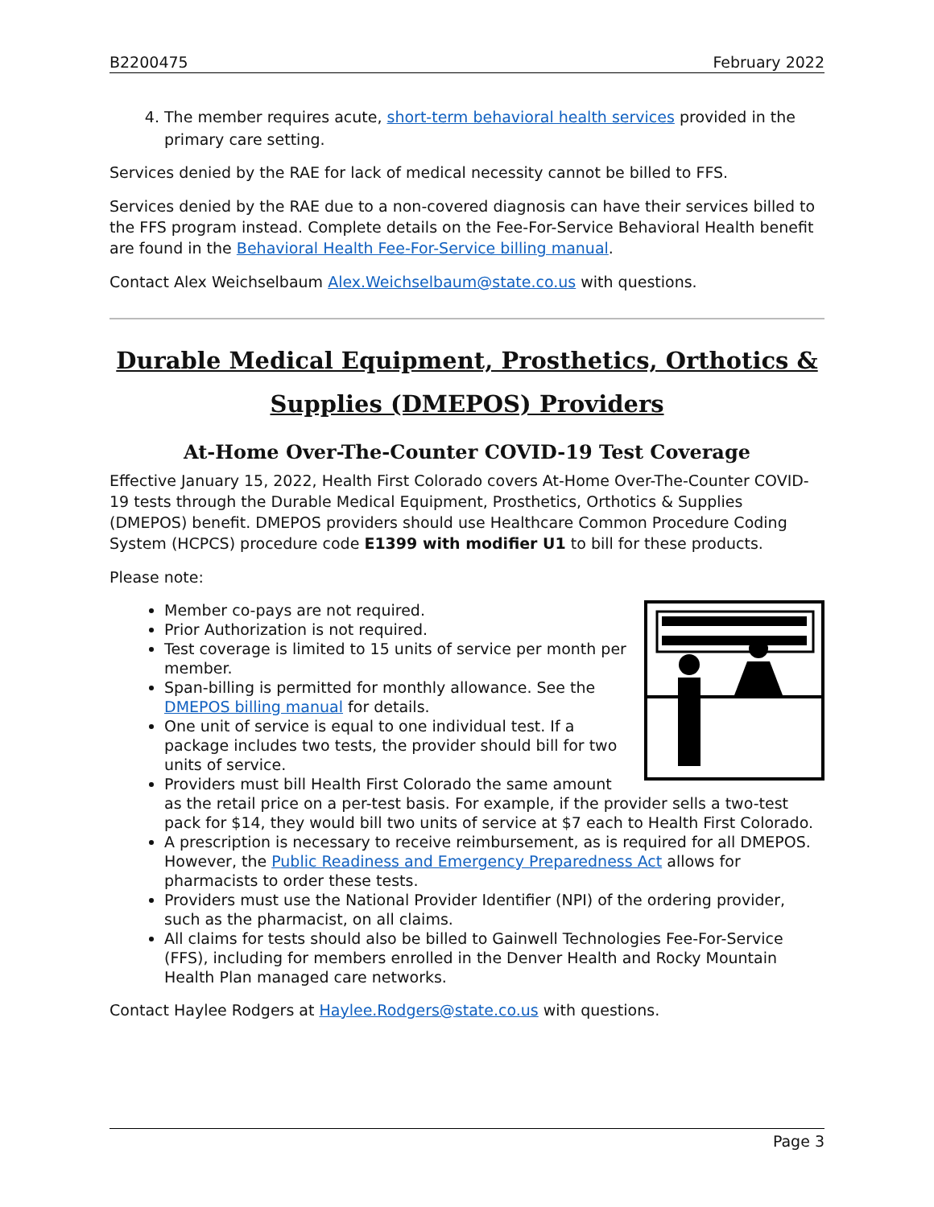B2200475 February 2022
4. The member requires acute, short-term behavioral health services provided in the primary care setting.
Services denied by the RAE for lack of medical necessity cannot be billed to FFS.
Services denied by the RAE due to a non-covered diagnosis can have their services billed to the FFS program instead. Complete details on the Fee-For-Service Behavioral Health benefit are found in the Behavioral Health Fee-For-Service billing manual.
Contact Alex Weichselbaum Alex.Weichselbaum@state.co.us with questions.
Durable Medical Equipment, Prosthetics, Orthotics & Supplies (DMEPOS) Providers
At-Home Over-The-Counter COVID-19 Test Coverage
Effective January 15, 2022, Health First Colorado covers At-Home Over-The-Counter COVID-19 tests through the Durable Medical Equipment, Prosthetics, Orthotics & Supplies (DMEPOS) benefit. DMEPOS providers should use Healthcare Common Procedure Coding System (HCPCS) procedure code E1399 with modifier U1 to bill for these products.
Please note:
Member co-pays are not required.
Prior Authorization is not required.
Test coverage is limited to 15 units of service per month per member.
Span-billing is permitted for monthly allowance. See the DMEPOS billing manual for details.
One unit of service is equal to one individual test. If a package includes two tests, the provider should bill for two units of service.
Providers must bill Health First Colorado the same amount as the retail price on a per-test basis. For example, if the provider sells a two-test pack for $14, they would bill two units of service at $7 each to Health First Colorado.
A prescription is necessary to receive reimbursement, as is required for all DMEPOS. However, the Public Readiness and Emergency Preparedness Act allows for pharmacists to order these tests.
Providers must use the National Provider Identifier (NPI) of the ordering provider, such as the pharmacist, on all claims.
All claims for tests should also be billed to Gainwell Technologies Fee-For-Service (FFS), including for members enrolled in the Denver Health and Rocky Mountain Health Plan managed care networks.
Contact Haylee Rodgers at Haylee.Rodgers@state.co.us with questions.
Page 3